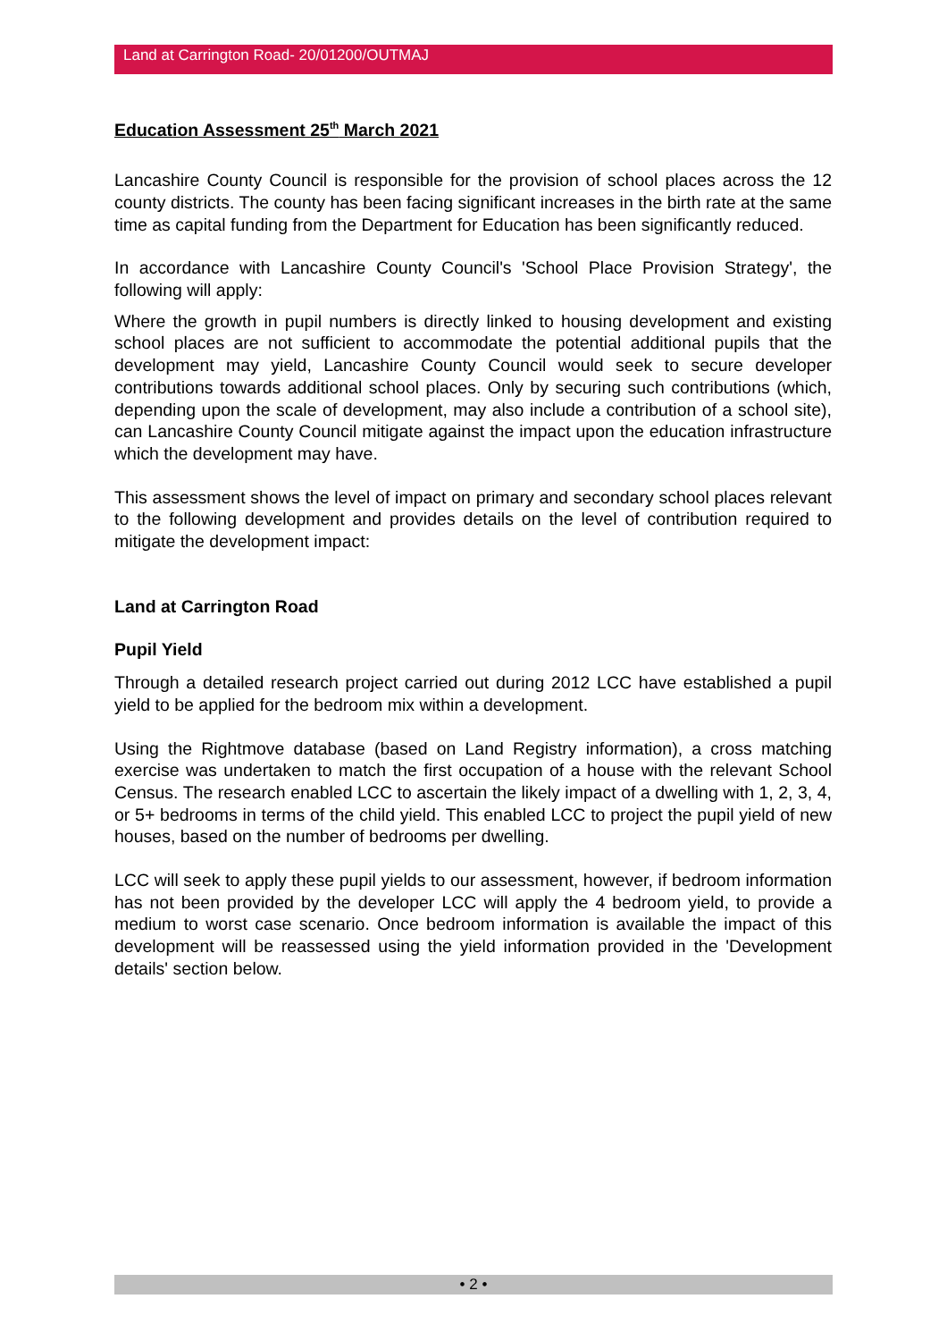Land at Carrington Road- 20/01200/OUTMAJ
Education Assessment 25<sup>th</sup> March 2021
Lancashire County Council is responsible for the provision of school places across the 12 county districts. The county has been facing significant increases in the birth rate at the same time as capital funding from the Department for Education has been significantly reduced.
In accordance with Lancashire County Council's 'School Place Provision Strategy', the following will apply:
Where the growth in pupil numbers is directly linked to housing development and existing school places are not sufficient to accommodate the potential additional pupils that the development may yield, Lancashire County Council would seek to secure developer contributions towards additional school places. Only by securing such contributions (which, depending upon the scale of development, may also include a contribution of a school site), can Lancashire County Council mitigate against the impact upon the education infrastructure which the development may have.
This assessment shows the level of impact on primary and secondary school places relevant to the following development and provides details on the level of contribution required to mitigate the development impact:
Land at Carrington Road
Pupil Yield
Through a detailed research project carried out during 2012 LCC have established a pupil yield to be applied for the bedroom mix within a development.
Using the Rightmove database (based on Land Registry information), a cross matching exercise was undertaken to match the first occupation of a house with the relevant School Census. The research enabled LCC to ascertain the likely impact of a dwelling with 1, 2, 3, 4, or 5+ bedrooms in terms of the child yield. This enabled LCC to project the pupil yield of new houses, based on the number of bedrooms per dwelling.
LCC will seek to apply these pupil yields to our assessment, however, if bedroom information has not been provided by the developer LCC will apply the 4 bedroom yield, to provide a medium to worst case scenario. Once bedroom information is available the impact of this development will be reassessed using the yield information provided in the 'Development details' section below.
• 2 •